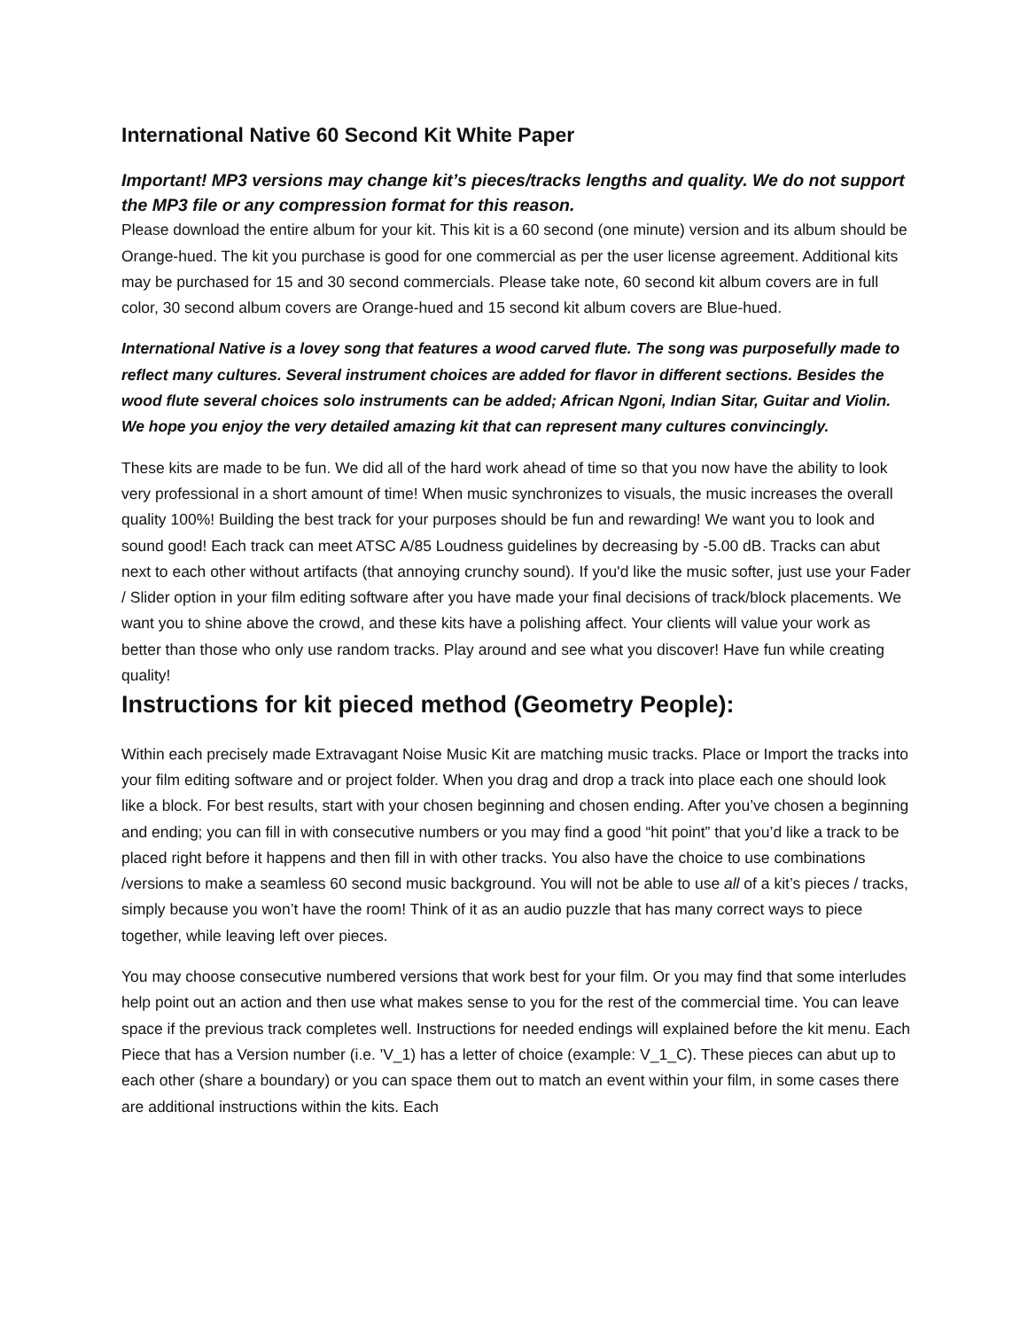International Native 60 Second Kit White Paper
Important! MP3 versions may change kit’s pieces/tracks lengths and quality. We do not support the MP3 file or any compression format for this reason.
Please download the entire album for your kit. This kit is a 60 second (one minute) version and its album should be Orange-hued. The kit you purchase is good for one commercial as per the user license agreement. Additional kits may be purchased for 15 and 30 second commercials. Please take note, 60 second kit album covers are in full color, 30 second album covers are Orange-hued and 15 second kit album covers are Blue-hued.
International Native is a lovey song that features a wood carved flute. The song was purposefully made to reflect many cultures. Several instrument choices are added for flavor in different sections. Besides the wood flute several choices solo instruments can be added; African Ngoni, Indian Sitar, Guitar and Violin. We hope you enjoy the very detailed amazing kit that can represent many cultures convincingly.
These kits are made to be fun. We did all of the hard work ahead of time so that you now have the ability to look very professional in a short amount of time! When music synchronizes to visuals, the music increases the overall quality 100%! Building the best track for your purposes should be fun and rewarding! We want you to look and sound good! Each track can meet ATSC A/85 Loudness guidelines by decreasing by -5.00 dB. Tracks can abut next to each other without artifacts (that annoying crunchy sound). If you'd like the music softer, just use your Fader / Slider option in your film editing software after you have made your final decisions of track/block placements. We want you to shine above the crowd, and these kits have a polishing affect. Your clients will value your work as better than those who only use random tracks. Play around and see what you discover! Have fun while creating quality!
Instructions for kit pieced method (Geometry People):
Within each precisely made Extravagant Noise Music Kit are matching music tracks. Place or Import the tracks into your film editing software and or project folder. When you drag and drop a track into place each one should look like a block. For best results, start with your chosen beginning and chosen ending. After you’ve chosen a beginning and ending; you can fill in with consecutive numbers or you may find a good “hit point” that you’d like a track to be placed right before it happens and then fill in with other tracks. You also have the choice to use combinations /versions to make a seamless 60 second music background. You will not be able to use all of a kit’s pieces / tracks, simply because you won’t have the room! Think of it as an audio puzzle that has many correct ways to piece together, while leaving left over pieces.
You may choose consecutive numbered versions that work best for your film. Or you may find that some interludes help point out an action and then use what makes sense to you for the rest of the commercial time. You can leave space if the previous track completes well. Instructions for needed endings will explained before the kit menu. Each Piece that has a Version number (i.e. 'V_1) has a letter of choice (example: V_1_C). These pieces can abut up to each other (share a boundary) or you can space them out to match an event within your film, in some cases there are additional instructions within the kits. Each